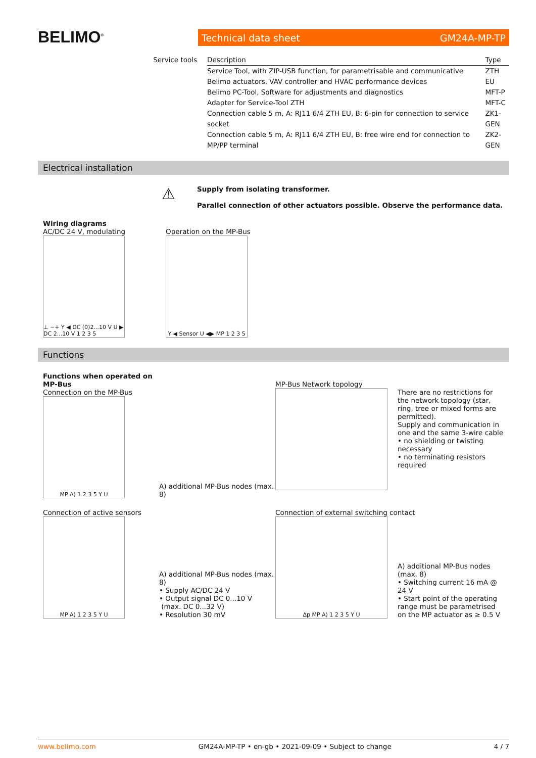BELIMO<sup>®</sup> Technical data sheet GM24A-MP-TP
| Service tools | Description | Type |
| --- | --- | --- |
| | Service Tool, with ZIP-USB function, for parametrisable and communicative Belimo actuators, VAV controller and HVAC performance devices | ZTH EU |
| | Belimo PC-Tool, Software for adjustments and diagnostics | MFT-P |
| | Adapter for Service-Tool ZTH | MFT-C |
| | Connection cable 5 m, A: RJ11 6/4 ZTH EU, B: 6-pin for connection to service socket | ZK1-GEN |
| | Connection cable 5 m, A: RJ11 6/4 ZTH EU, B: free wire end for connection to MP/PP terminal | ZK2-GEN |
Electrical installation
⚠ Supply from isolating transformer.
Parallel connection of other actuators possible. Observe the performance data.
Wiring diagrams
AC/DC 24 V, modulating
⊥ ~+ Y ◀ DC (0)2...10 V U ▶ DC 2...10 V 1 2 3 5
Operation on the MP-Bus
Y ◀ Sensor U ◀▶ MP 1 2 3 5
Functions
Functions when operated on MP-Bus
Connection on the MP-Bus
MP A) 1 2 3 5 Y U
A) additional MP-Bus nodes (max. 8)
MP-Bus Network topology
There are no restrictions for the network topology (star, ring, tree or mixed forms are permitted).
Supply and communication in one and the same 3-wire cable
• no shielding or twisting necessary
• no terminating resistors required
Connection of active sensors
MP A) 1 2 3 5 Y U
A) additional MP-Bus nodes (max. 8)
• Supply AC/DC 24 V
• Output signal DC 0...10 V
(max. DC 0...32 V)
• Resolution 30 mV
Connection of external switching contact
Δp MP A) 1 2 3 5 Y U
A) additional MP-Bus nodes (max. 8)
• Switching current 16 mA @ 24 V
• Start point of the operating range must be parametrised on the MP actuator as ≥ 0.5 V
www.belimo.com GM24A-MP-TP • en-gb • 2021-09-09 • Subject to change 4 / 7